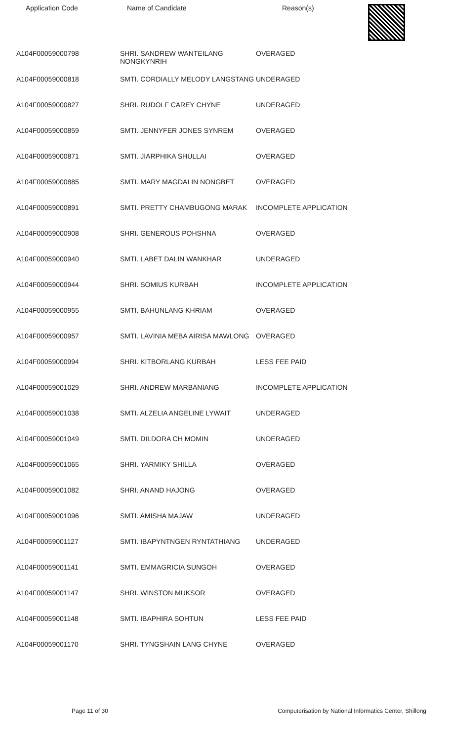Application Code Name of Candidate Reason(s)
| A104F00059000798 | SHRI. SANDREW WANTEILANG NONGKYNRIH | OVERAGED |
| A104F00059000818 | SMTI. CORDIALLY MELODY LANGSTANG | UNDERAGED |
| A104F00059000827 | SHRI. RUDOLF CAREY CHYNE | UNDERAGED |
| A104F00059000859 | SMTI. JENNYFER JONES SYNREM | OVERAGED |
| A104F00059000871 | SMTI. JIARPHIKA SHULLAI | OVERAGED |
| A104F00059000885 | SMTI. MARY MAGDALIN NONGBET | OVERAGED |
| A104F00059000891 | SMTI. PRETTY CHAMBUGONG MARAK | INCOMPLETE APPLICATION |
| A104F00059000908 | SHRI. GENEROUS POHSHNA | OVERAGED |
| A104F00059000940 | SMTI. LABET DALIN WANKHAR | UNDERAGED |
| A104F00059000944 | SHRI. SOMIUS KURBAH | INCOMPLETE APPLICATION |
| A104F00059000955 | SMTI. BAHUNLANG KHRIAM | OVERAGED |
| A104F00059000957 | SMTI. LAVINIA MEBA AIRISA MAWLONG | OVERAGED |
| A104F00059000994 | SHRI. KITBORLANG KURBAH | LESS FEE PAID |
| A104F00059001029 | SHRI. ANDREW MARBANIANG | INCOMPLETE APPLICATION |
| A104F00059001038 | SMTI. ALZELIA ANGELINE LYWAIT | UNDERAGED |
| A104F00059001049 | SMTI. DILDORA CH MOMIN | UNDERAGED |
| A104F00059001065 | SHRI. YARMIKY SHILLA | OVERAGED |
| A104F00059001082 | SHRI. ANAND HAJONG | OVERAGED |
| A104F00059001096 | SMTI. AMISHA MAJAW | UNDERAGED |
| A104F00059001127 | SMTI. IBAPYNTNGEN RYNTATHIANG | UNDERAGED |
| A104F00059001141 | SMTI. EMMAGRICIA SUNGOH | OVERAGED |
| A104F00059001147 | SHRI. WINSTON MUKSOR | OVERAGED |
| A104F00059001148 | SMTI. IBAPHIRA SOHTUN | LESS FEE PAID |
| A104F00059001170 | SHRI. TYNGSHAIN LANG CHYNE | OVERAGED |
Page 11 of 30 Computerisation by National Informatics Center, Shillong